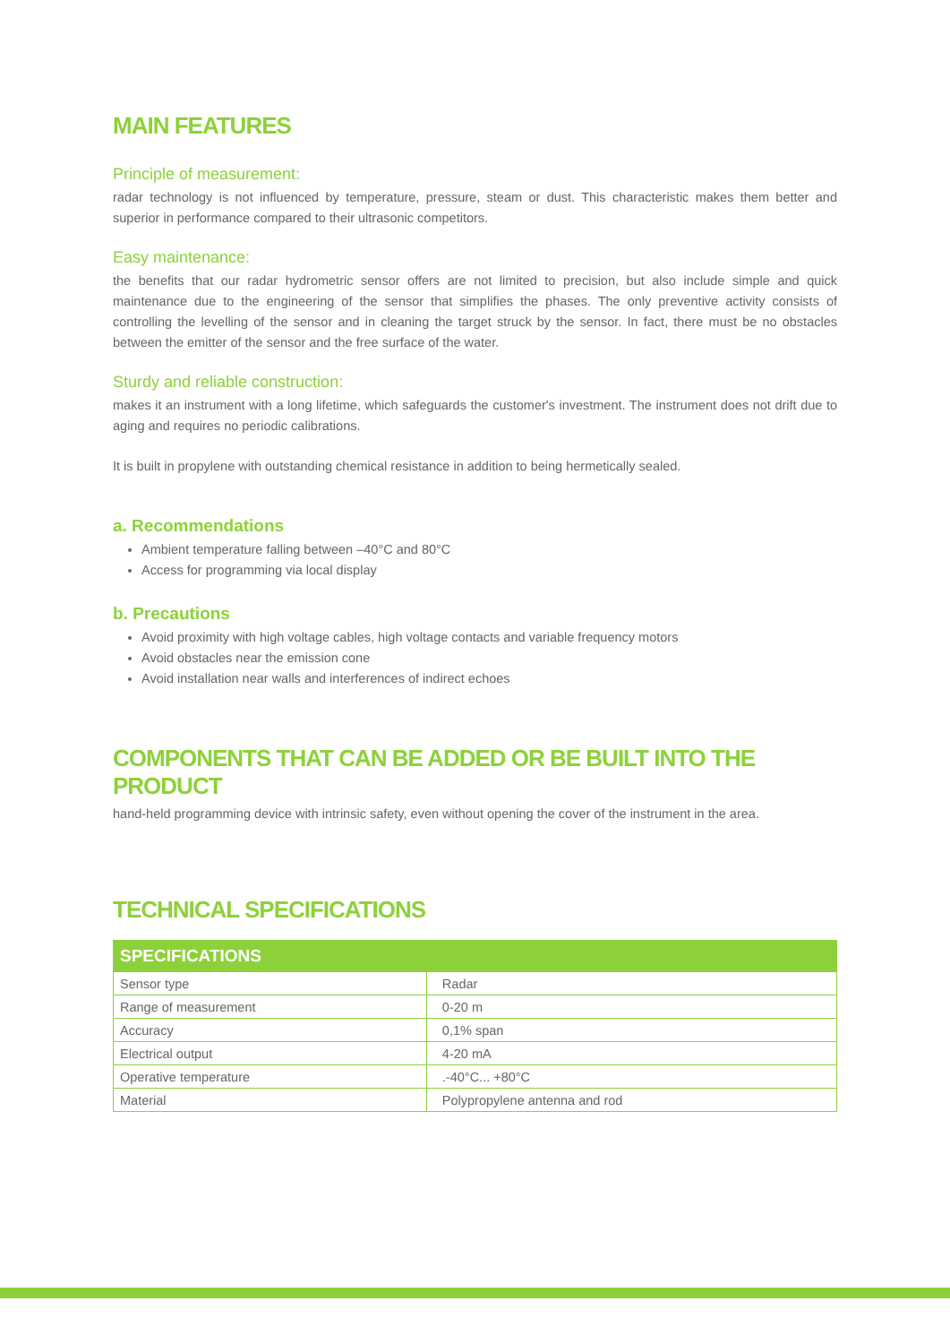MAIN FEATURES
Principle of measurement:
radar technology is not influenced by temperature, pressure, steam or dust. This characteristic makes them better and superior in performance compared to their ultrasonic competitors.
Easy maintenance:
the benefits that our radar hydrometric sensor offers are not limited to precision, but also include simple and quick maintenance due to the engineering of the sensor that simplifies the phases. The only preventive activity consists of controlling the levelling of the sensor and in cleaning the target struck by the sensor. In fact, there must be no obstacles between the emitter of the sensor and the free surface of the water.
Sturdy and reliable construction:
makes it an instrument with a long lifetime, which safeguards the customer's investment. The instrument does not drift due to aging and requires no periodic calibrations.
It is built in propylene with outstanding chemical resistance in addition to being hermetically sealed.
a. Recommendations
Ambient temperature falling between –40°C and 80°C
Access for programming via local display
b. Precautions
Avoid proximity with high voltage cables, high voltage contacts and variable frequency motors
Avoid obstacles near the emission cone
Avoid installation near walls and interferences of indirect echoes
COMPONENTS THAT CAN BE ADDED OR BE BUILT INTO THE PRODUCT
hand-held programming device with intrinsic safety, even without opening the cover of the instrument in the area.
TECHNICAL SPECIFICATIONS
| SPECIFICATIONS | |
| --- | --- |
| Sensor type | Radar |
| Range of measurement | 0-20 m |
| Accuracy | 0,1% span |
| Electrical output | 4-20 mA |
| Operative temperature | .-40°C... +80°C |
| Material | Polypropylene antenna and rod |